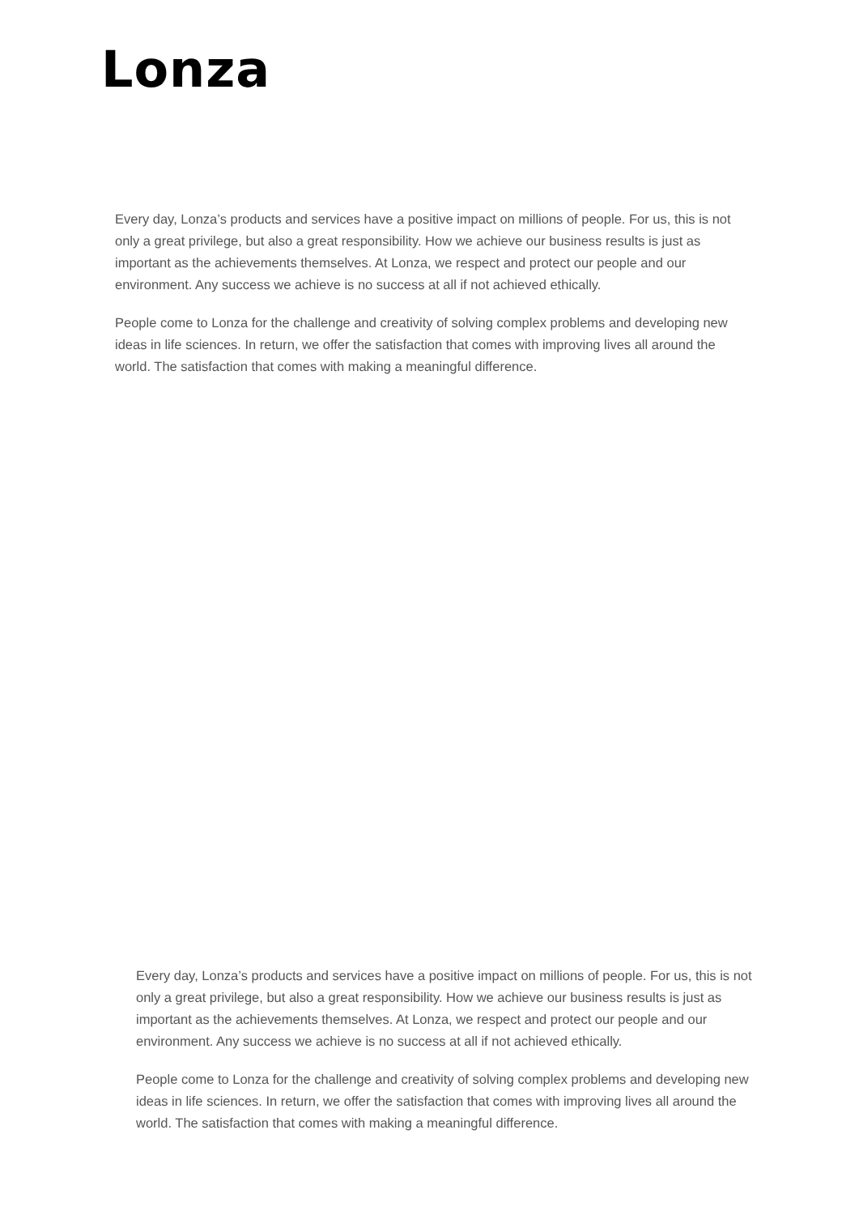Lonza
Every day, Lonza’s products and services have a positive impact on millions of people. For us, this is not only a great privilege, but also a great responsibility. How we achieve our business results is just as important as the achievements themselves. At Lonza, we respect and protect our people and our environment. Any success we achieve is no success at all if not achieved ethically.
People come to Lonza for the challenge and creativity of solving complex problems and developing new ideas in life sciences. In return, we offer the satisfaction that comes with improving lives all around the world. The satisfaction that comes with making a meaningful difference.
Every day, Lonza’s products and services have a positive impact on millions of people. For us, this is not only a great privilege, but also a great responsibility. How we achieve our business results is just as important as the achievements themselves. At Lonza, we respect and protect our people and our environment. Any success we achieve is no success at all if not achieved ethically.
People come to Lonza for the challenge and creativity of solving complex problems and developing new ideas in life sciences. In return, we offer the satisfaction that comes with improving lives all around the world. The satisfaction that comes with making a meaningful difference.